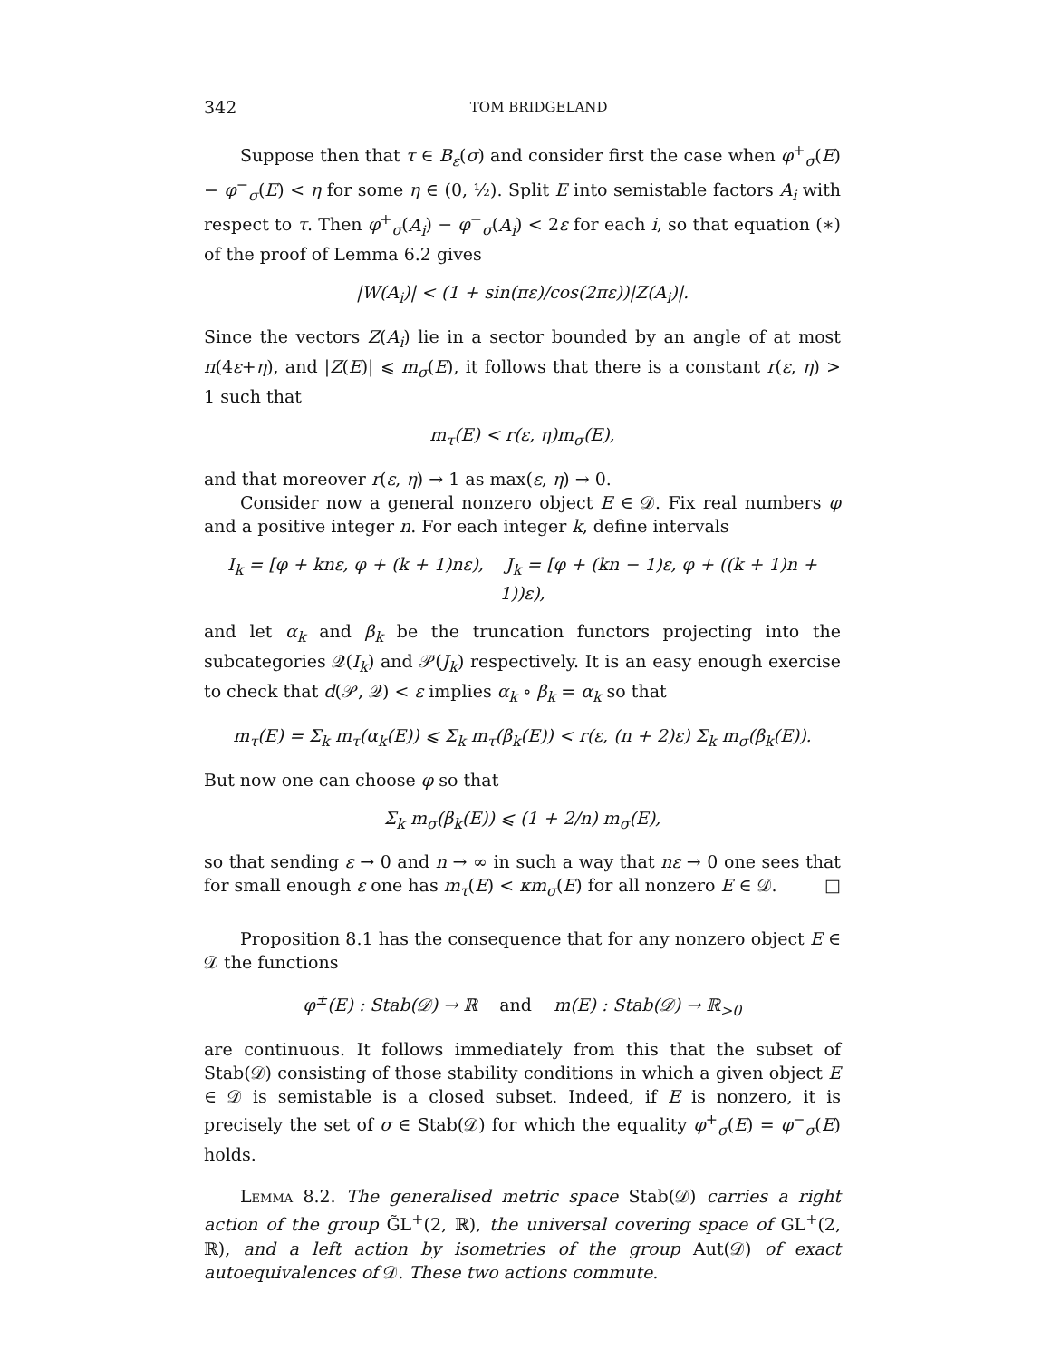342 TOM BRIDGELAND
Suppose then that τ ∈ B<sub>ε</sub>(σ) and consider first the case when φ<sup>+</sup><sub>σ</sub>(E) − φ<sup>−</sup><sub>σ</sub>(E) < η for some η ∈ (0, ½). Split E into semistable factors A<sub>i</sub> with respect to τ. Then φ<sup>+</sup><sub>σ</sub>(A<sub>i</sub>) − φ<sup>−</sup><sub>σ</sub>(A<sub>i</sub>) < 2ε for each i, so that equation (∗) of the proof of Lemma 6.2 gives
|W(A<sub>i</sub>)| < (1 + sin(πε)/cos(2πε))|Z(A<sub>i</sub>)|.
Since the vectors Z(A<sub>i</sub>) lie in a sector bounded by an angle of at most π(4ε+η), and |Z(E)| ⩽ m<sub>σ</sub>(E), it follows that there is a constant r(ε, η) > 1 such that
m<sub>τ</sub>(E) < r(ε, η)m<sub>σ</sub>(E),
and that moreover r(ε, η) → 1 as max(ε, η) → 0.
Consider now a general nonzero object E ∈ 𝒟. Fix real numbers φ and a positive integer n. For each integer k, define intervals
I<sub>k</sub> = [φ + knε, φ + (k + 1)nε), J<sub>k</sub> = [φ + (kn − 1)ε, φ + ((k + 1)n + 1))ε),
and let α<sub>k</sub> and β<sub>k</sub> be the truncation functors projecting into the subcategories 𝒬(I<sub>k</sub>) and 𝒫(J<sub>k</sub>) respectively. It is an easy enough exercise to check that d(𝒫, 𝒬) < ε implies α<sub>k</sub> ∘ β<sub>k</sub> = α<sub>k</sub> so that
m<sub>τ</sub>(E) = Σ<sub>k</sub> m<sub>τ</sub>(α<sub>k</sub>(E)) ⩽ Σ<sub>k</sub> m<sub>τ</sub>(β<sub>k</sub>(E)) < r(ε, (n + 2)ε) Σ<sub>k</sub> m<sub>σ</sub>(β<sub>k</sub>(E)).
But now one can choose φ so that
Σ<sub>k</sub> m<sub>σ</sub>(β<sub>k</sub>(E)) ⩽ (1 + 2/n) m<sub>σ</sub>(E),
so that sending ε → 0 and n → ∞ in such a way that nε → 0 one sees that for small enough ε one has m<sub>τ</sub>(E) < κm<sub>σ</sub>(E) for all nonzero E ∈ 𝒟. □
Proposition 8.1 has the consequence that for any nonzero object E ∈ 𝒟 the functions
φ<sup>±</sup>(E) : Stab(𝒟) → ℝ and m(E) : Stab(𝒟) → ℝ<sub>>0</sub>
are continuous. It follows immediately from this that the subset of Stab(𝒟) consisting of those stability conditions in which a given object E ∈ 𝒟 is semistable is a closed subset. Indeed, if E is nonzero, it is precisely the set of σ ∈ Stab(𝒟) for which the equality φ<sup>+</sup><sub>σ</sub>(E) = φ<sup>−</sup><sub>σ</sub>(E) holds.
Lemma 8.2. The generalised metric space Stab(𝒟) carries a right action of the group G̃L<sup>+</sup>(2, ℝ), the universal covering space of GL<sup>+</sup>(2, ℝ), and a left action by isometries of the group Aut(𝒟) of exact autoequivalences of 𝒟. These two actions commute.